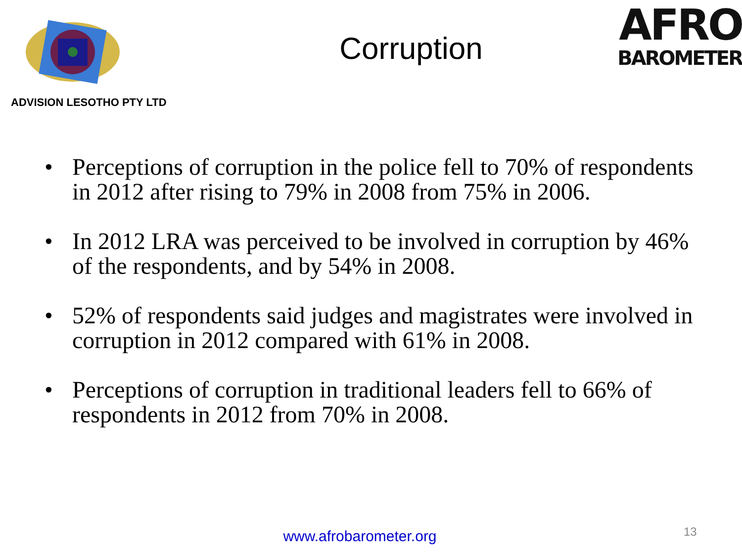ADVISION LESOTHO PTY LTD
Corruption
AFRO
BAROMETER
• Perceptions of corruption in the police fell to 70% of respondents in 2012 after rising to 79% in 2008 from 75% in 2006.
• In 2012 LRA was perceived to be involved in corruption by 46% of the respondents, and by 54% in 2008.
• 52% of respondents said judges and magistrates were involved in corruption in 2012 compared with 61% in 2008.
• Perceptions of corruption in traditional leaders fell to 66% of respondents in 2012 from 70% in 2008.
www.afrobarometer.org 13